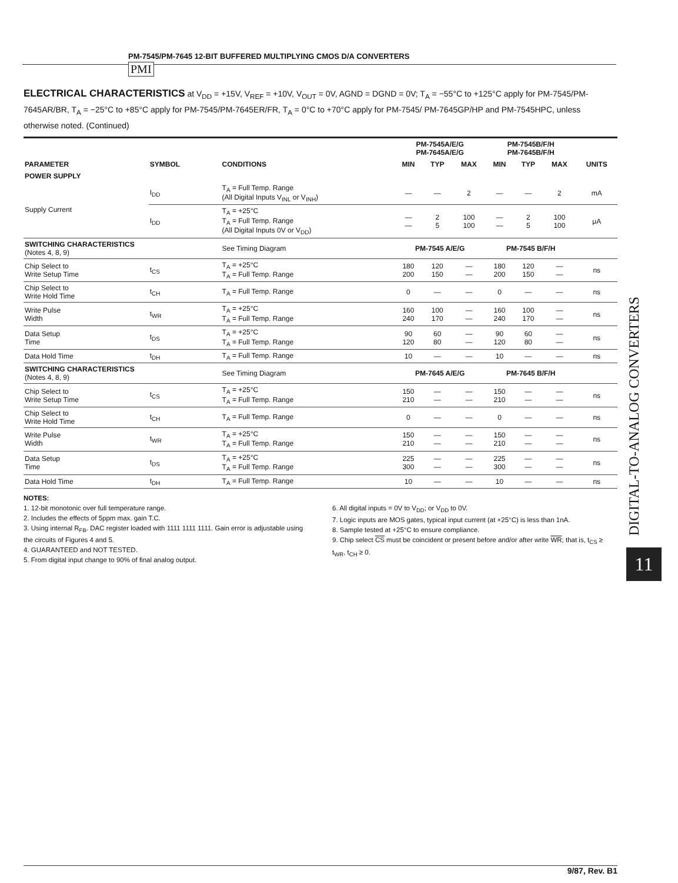PM-7545/PM-7645 12-BIT BUFFERED MULTIPLYING CMOS D/A CONVERTERS
PMI
ELECTRICAL CHARACTERISTICS at V<sub>DD</sub> = +15V, V<sub>REF</sub> = +10V, V<sub>OUT</sub> = 0V, AGND = DGND = 0V; T<sub>A</sub> = −55°C to +125°C apply for PM-7545/PM-7645AR/BR, T<sub>A</sub> = −25°C to +85°C apply for PM-7545/PM-7645ER/FR, T<sub>A</sub> = 0°C to +70°C apply for PM-7545/ PM-7645GP/HP and PM-7545HPC, unless otherwise noted. (Continued)
| | | | PM-7545A/E/G PM-7645A/E/G | | | PM-7545B/F/H PM-7645B/F/H | | | |
| --- | --- | --- | --- | --- | --- | --- | --- | --- | --- |
| PARAMETER | SYMBOL | CONDITIONS | MIN | TYP | MAX | MIN | TYP | MAX | UNITS |
| POWER SUPPLY | | | | | | | | | |
| Supply Current | I<sub>DD</sub> | T<sub>A</sub> = Full Temp. Range (All Digital Inputs V<sub>INL</sub> or V<sub>INH</sub>) | — | — | 2 | — | — | 2 | mA |
| | I<sub>DD</sub> | T<sub>A</sub> = +25°C T<sub>A</sub> = Full Temp. Range (All Digital Inputs 0V or V<sub>DD</sub>) | — — | 2 5 | 100 100 | — — | 2 5 | 100 100 | μA |
| SWITCHING CHARACTERISTICS (Notes 4, 8, 9) | | See Timing Diagram | PM-7545 A/E/G | | | PM-7545 B/F/H | | | |
| Chip Select to Write Setup Time | t<sub>CS</sub> | T<sub>A</sub> = +25°C T<sub>A</sub> = Full Temp. Range | 180 200 | 120 150 | — — | 180 200 | 120 150 | — — | ns |
| Chip Select to Write Hold Time | t<sub>CH</sub> | T<sub>A</sub> = Full Temp. Range | 0 | — | — | 0 | — | — | ns |
| Write Pulse Width | t<sub>WR</sub> | T<sub>A</sub> = +25°C T<sub>A</sub> = Full Temp. Range | 160 240 | 100 170 | — — | 160 240 | 100 170 | — — | ns |
| Data Setup Time | t<sub>DS</sub> | T<sub>A</sub> = +25°C T<sub>A</sub> = Full Temp. Range | 90 120 | 60 80 | — — | 90 120 | 60 80 | — — | ns |
| Data Hold Time | t<sub>DH</sub> | T<sub>A</sub> = Full Temp. Range | 10 | — | — | 10 | — | — | ns |
| SWITCHING CHARACTERISTICS (Notes 4, 8, 9) | | See Timing Diagram | PM-7645 A/E/G | | | PM-7645 B/F/H | | | |
| Chip Select to Write Setup Time | t<sub>CS</sub> | T<sub>A</sub> = +25°C T<sub>A</sub> = Full Temp. Range | 150 210 | — — | — — | 150 210 | — — | — — | ns |
| Chip Select to Write Hold Time | t<sub>CH</sub> | T<sub>A</sub> = Full Temp. Range | 0 | — | — | 0 | — | — | ns |
| Write Pulse Width | t<sub>WR</sub> | T<sub>A</sub> = +25°C T<sub>A</sub> = Full Temp. Range | 150 210 | — — | — — | 150 210 | — — | — — | ns |
| Data Setup Time | t<sub>DS</sub> | T<sub>A</sub> = +25°C T<sub>A</sub> = Full Temp. Range | 225 300 | — — | — — | 225 300 | — — | — — | ns |
| Data Hold Time | t<sub>DH</sub> | T<sub>A</sub> = Full Temp. Range | 10 | — | — | 10 | — | — | ns |
NOTES:
1. 12-bit monotonic over full temperature range.
2. Includes the effects of 5ppm max. gain T.C.
3. Using internal R<sub>FB</sub>. DAC register loaded with 1111 1111 1111. Gain error is adjustable using the circuits of Figures 4 and 5.
4. GUARANTEED and NOT TESTED.
5. From digital input change to 90% of final analog output.
6. All digital inputs = 0V to V<sub>DD</sub>; or V<sub>DD</sub> to 0V.
7. Logic inputs are MOS gates, typical input current (at +25°C) is less than 1nA.
8. Sample tested at +25°C to ensure compliance.
9. Chip select CS must be coincident or present before and/or after write WR; that is, t<sub>CS</sub> ≥ t<sub>WR</sub>, t<sub>CH</sub> ≥ 0.
DIGITAL-TO-ANALOG CONVERTERS
11
9/87, Rev. B1